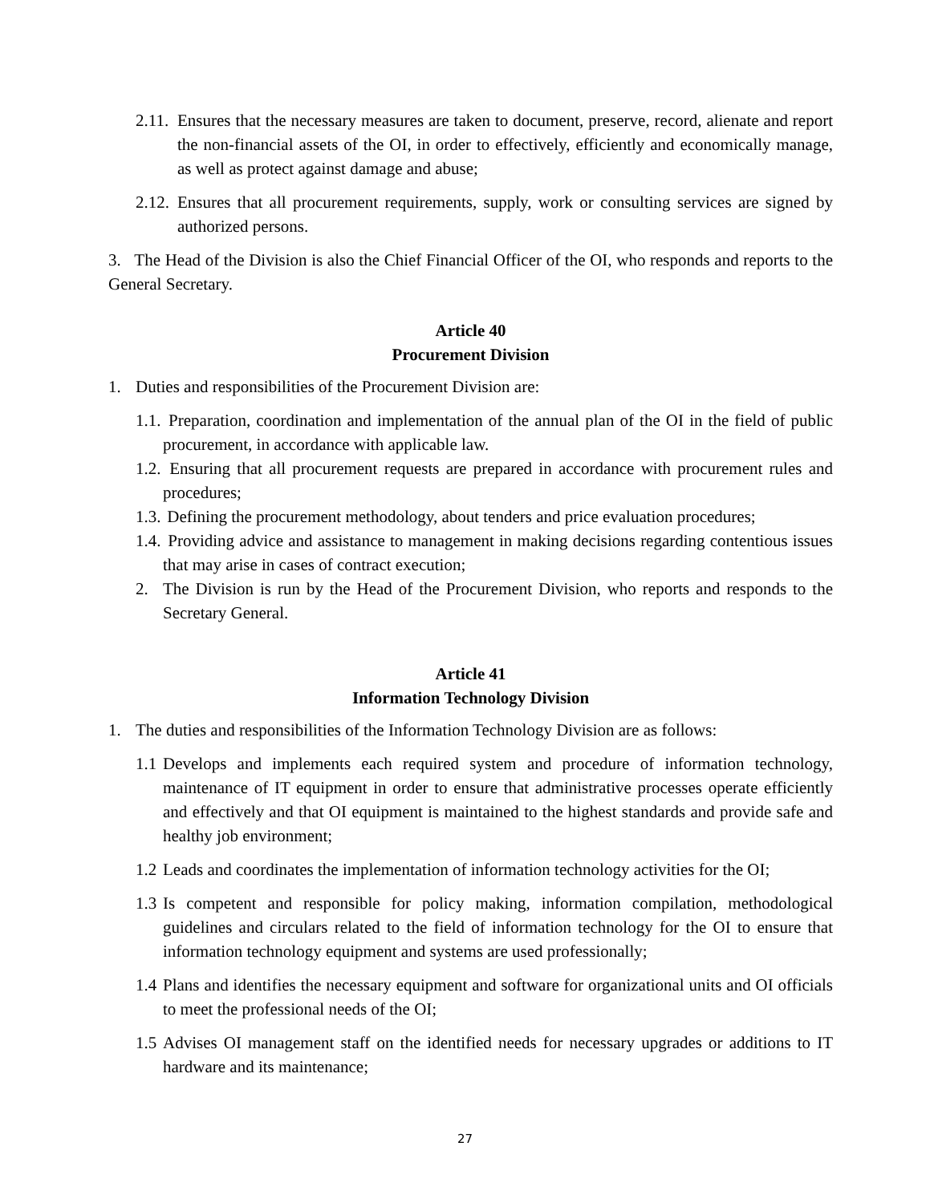2.11. Ensures that the necessary measures are taken to document, preserve, record, alienate and report the non-financial assets of the OI, in order to effectively, efficiently and economically manage, as well as protect against damage and abuse;
2.12. Ensures that all procurement requirements, supply, work or consulting services are signed by authorized persons.
3. The Head of the Division is also the Chief Financial Officer of the OI, who responds and reports to the General Secretary.
Article 40
Procurement Division
1. Duties and responsibilities of the Procurement Division are:
1.1. Preparation, coordination and implementation of the annual plan of the OI in the field of public procurement, in accordance with applicable law.
1.2. Ensuring that all procurement requests are prepared in accordance with procurement rules and procedures;
1.3. Defining the procurement methodology, about tenders and price evaluation procedures;
1.4. Providing advice and assistance to management in making decisions regarding contentious issues that may arise in cases of contract execution;
2. The Division is run by the Head of the Procurement Division, who reports and responds to the Secretary General.
Article 41
Information Technology Division
1. The duties and responsibilities of the Information Technology Division are as follows:
1.1 Develops and implements each required system and procedure of information technology, maintenance of IT equipment in order to ensure that administrative processes operate efficiently and effectively and that OI equipment is maintained to the highest standards and provide safe and healthy job environment;
1.2 Leads and coordinates the implementation of information technology activities for the OI;
1.3 Is competent and responsible for policy making, information compilation, methodological guidelines and circulars related to the field of information technology for the OI to ensure that information technology equipment and systems are used professionally;
1.4 Plans and identifies the necessary equipment and software for organizational units and OI officials to meet the professional needs of the OI;
1.5 Advises OI management staff on the identified needs for necessary upgrades or additions to IT hardware and its maintenance;
27